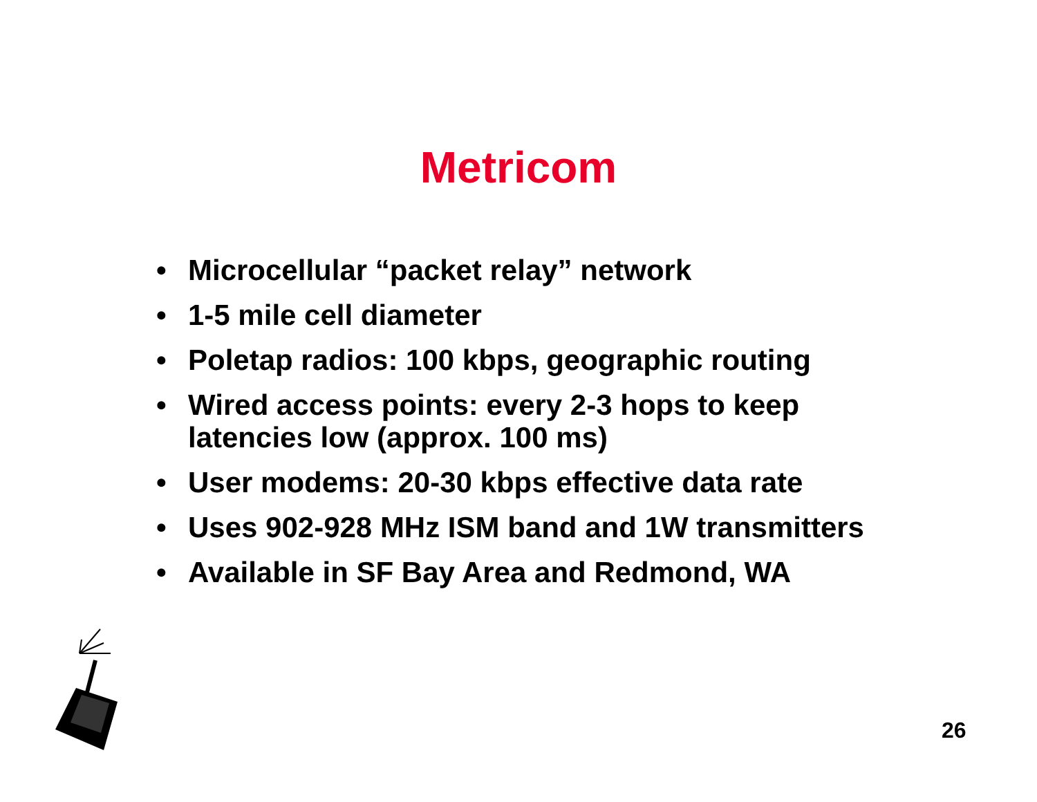Metricom
• Microcellular “packet relay” network
• 1-5 mile cell diameter
• Poletap radios: 100 kbps, geographic routing
• Wired access points: every 2-3 hops to keep latencies low (approx. 100 ms)
• User modems: 20-30 kbps effective data rate
• Uses 902-928 MHz ISM band and 1W transmitters
• Available in SF Bay Area and Redmond, WA
26